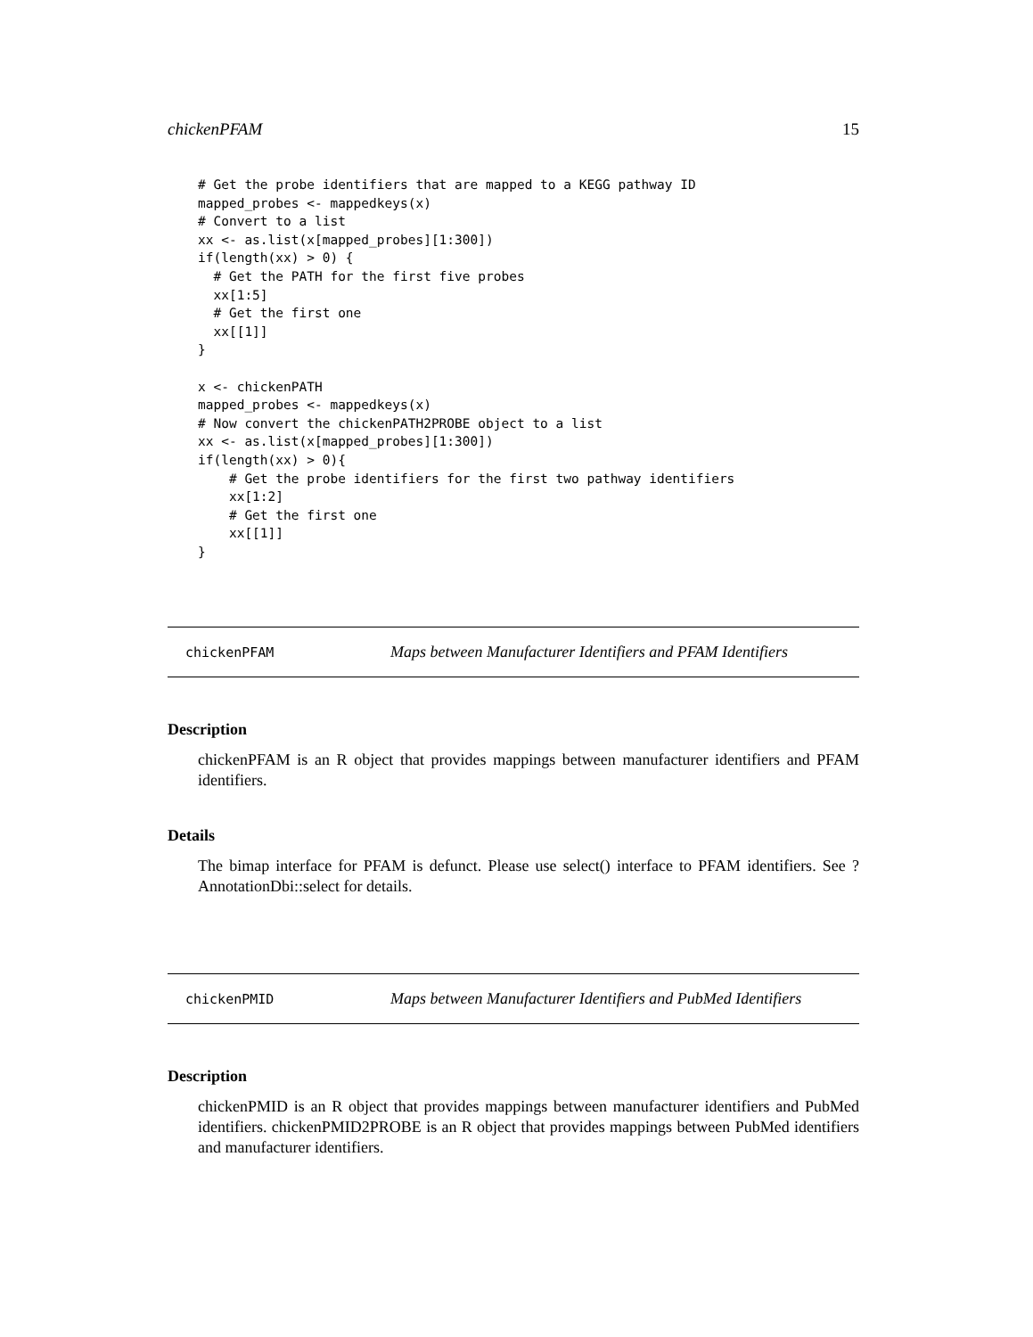chickenPFAM 15
# Get the probe identifiers that are mapped to a KEGG pathway ID
mapped_probes <- mappedkeys(x)
# Convert to a list
xx <- as.list(x[mapped_probes][1:300])
if(length(xx) > 0) {
  # Get the PATH for the first five probes
  xx[1:5]
  # Get the first one
  xx[[1]]
}

x <- chickenPATH
mapped_probes <- mappedkeys(x)
# Now convert the chickenPATH2PROBE object to a list
xx <- as.list(x[mapped_probes][1:300])
if(length(xx) > 0){
    # Get the probe identifiers for the first two pathway identifiers
    xx[1:2]
    # Get the first one
    xx[[1]]
}
chickenPFAM Maps between Manufacturer Identifiers and PFAM Identifiers
Description
chickenPFAM is an R object that provides mappings between manufacturer identifiers and PFAM identifiers.
Details
The bimap interface for PFAM is defunct. Please use select() interface to PFAM identifiers. See ?AnnotationDbi::select for details.
chickenPMID Maps between Manufacturer Identifiers and PubMed Identifiers
Description
chickenPMID is an R object that provides mappings between manufacturer identifiers and PubMed identifiers. chickenPMID2PROBE is an R object that provides mappings between PubMed identifiers and manufacturer identifiers.